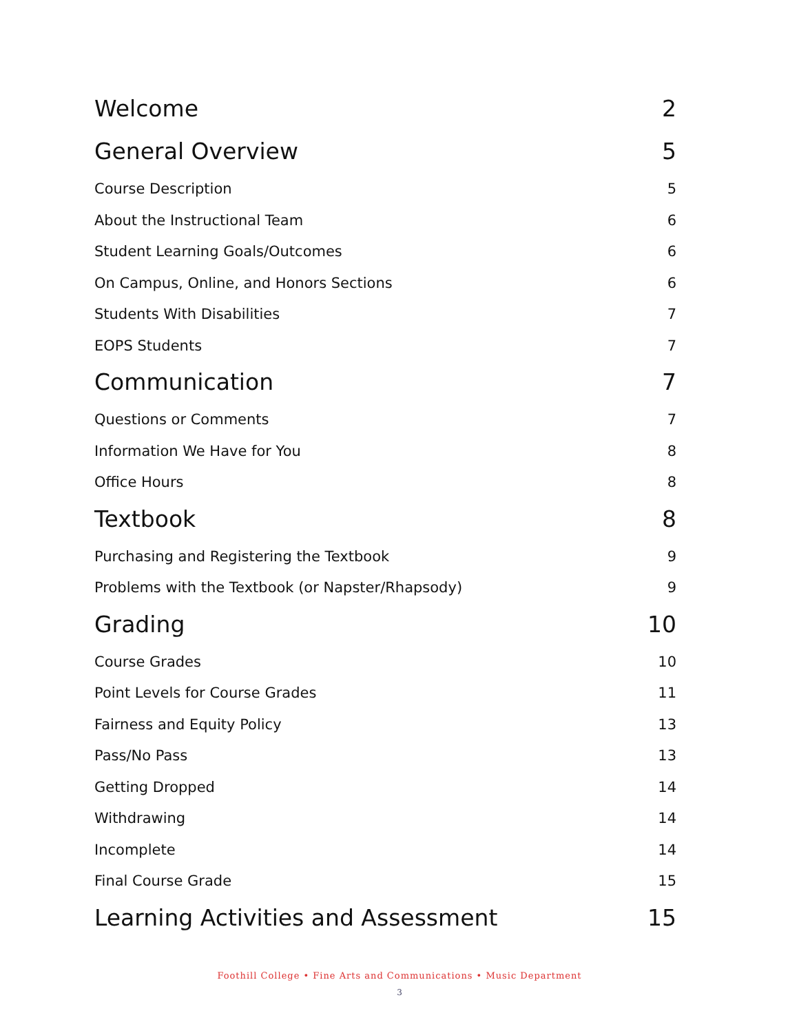Welcome 2
General Overview 5
Course Description 5
About the Instructional Team 6
Student Learning Goals/Outcomes 6
On Campus, Online, and Honors Sections 6
Students With Disabilities 7
EOPS Students 7
Communication 7
Questions or Comments 7
Information We Have for You 8
Office Hours 8
Textbook 8
Purchasing and Registering the Textbook 9
Problems with the Textbook (or Napster/Rhapsody) 9
Grading 10
Course Grades 10
Point Levels for Course Grades 11
Fairness and Equity Policy 13
Pass/No Pass 13
Getting Dropped 14
Withdrawing 14
Incomplete 14
Final Course Grade 15
Learning Activities and Assessment 15
Foothill College • Fine Arts and Communications • Music Department
3